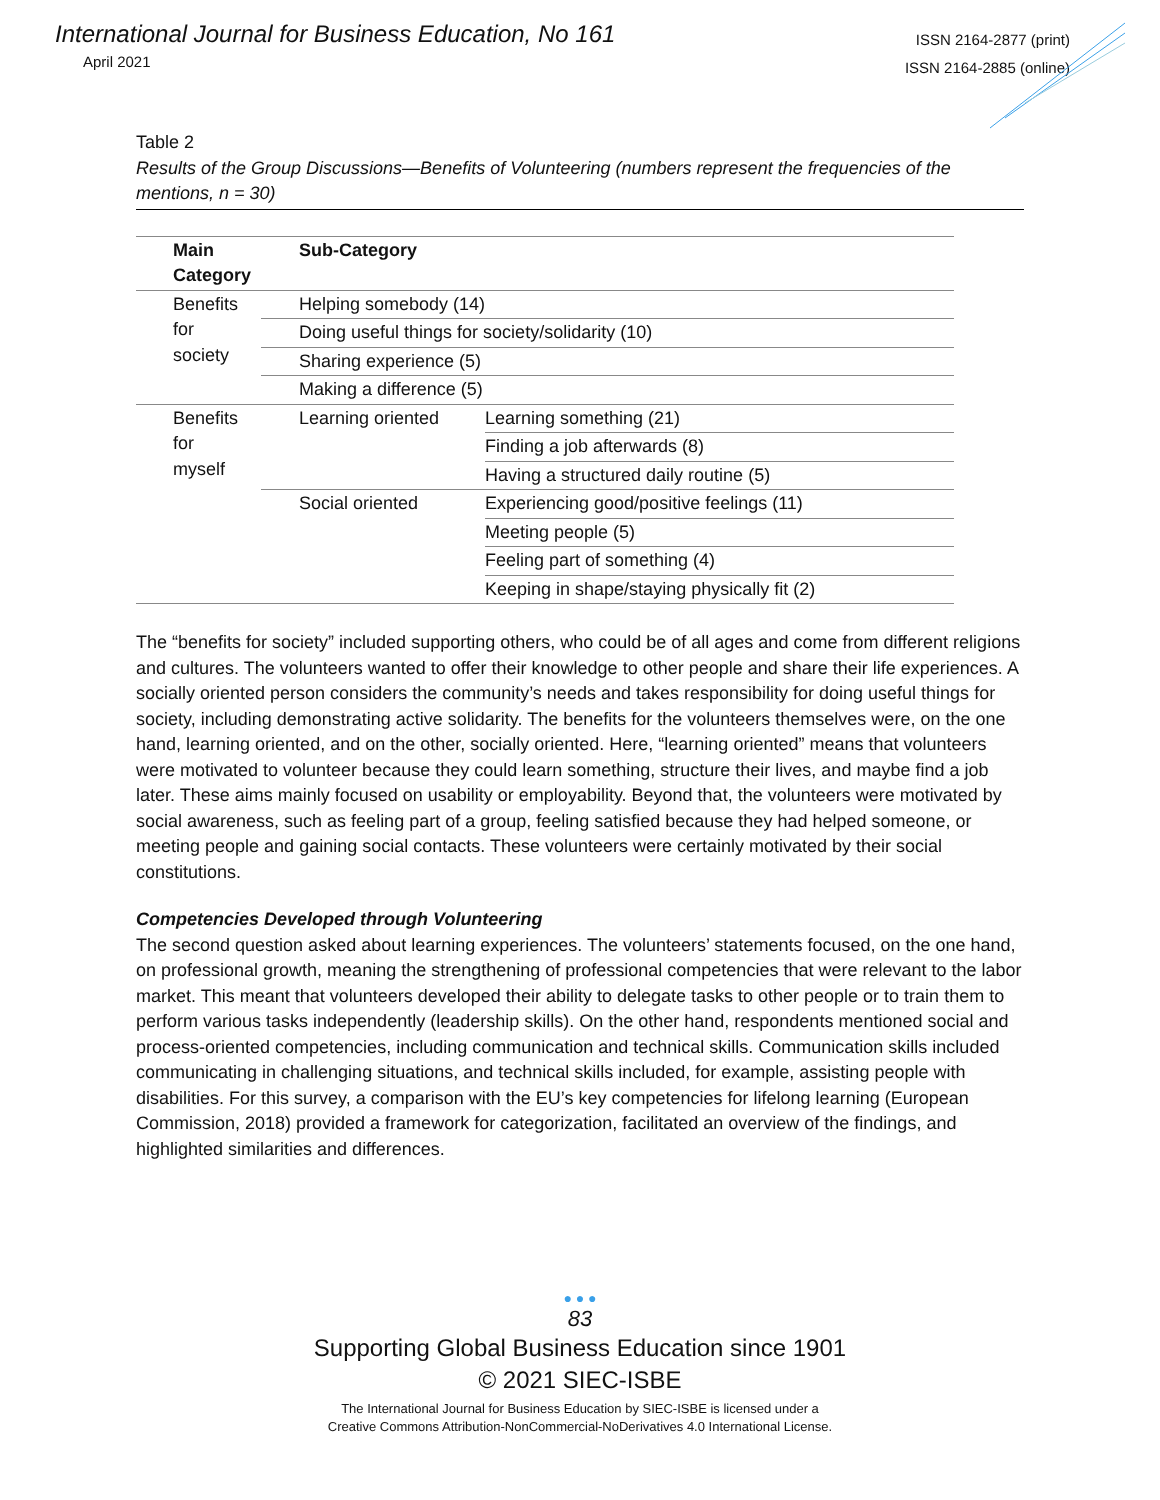International Journal for Business Education, No 161
April 2021
ISSN 2164-2877 (print)
ISSN 2164-2885 (online)
Table 2
Results of the Group Discussions—Benefits of Volunteering (numbers represent the frequencies of the mentions, n = 30)
| Main Category | Sub-Category | |
| --- | --- | --- |
| Benefits for society | Helping somebody (14) | |
| | Doing useful things for society/solidarity (10) | |
| | Sharing experience (5) | |
| | Making a difference (5) | |
| Benefits for myself | Learning oriented | Learning something (21) |
| | | Finding a job afterwards (8) |
| | | Having a structured daily routine (5) |
| | Social oriented | Experiencing good/positive feelings (11) |
| | | Meeting people (5) |
| | | Feeling part of something (4) |
| | | Keeping in shape/staying physically fit (2) |
The “benefits for society” included supporting others, who could be of all ages and come from different religions and cultures. The volunteers wanted to offer their knowledge to other people and share their life experiences. A socially oriented person considers the community’s needs and takes responsibility for doing useful things for society, including demonstrating active solidarity. The benefits for the volunteers themselves were, on the one hand, learning oriented, and on the other, socially oriented. Here, “learning oriented” means that volunteers were motivated to volunteer because they could learn something, structure their lives, and maybe find a job later. These aims mainly focused on usability or employability. Beyond that, the volunteers were motivated by social awareness, such as feeling part of a group, feeling satisfied because they had helped someone, or meeting people and gaining social contacts. These volunteers were certainly motivated by their social constitutions.
Competencies Developed through Volunteering
The second question asked about learning experiences. The volunteers’ statements focused, on the one hand, on professional growth, meaning the strengthening of professional competencies that were relevant to the labor market. This meant that volunteers developed their ability to delegate tasks to other people or to train them to perform various tasks independently (leadership skills). On the other hand, respondents mentioned social and process-oriented competencies, including communication and technical skills. Communication skills included communicating in challenging situations, and technical skills included, for example, assisting people with disabilities. For this survey, a comparison with the EU’s key competencies for lifelong learning (European Commission, 2018) provided a framework for categorization, facilitated an overview of the findings, and highlighted similarities and differences.
● ● ●
83
Supporting Global Business Education since 1901
© 2021 SIEC-ISBE
The International Journal for Business Education by SIEC-ISBE is licensed under a
Creative Commons Attribution-NonCommercial-NoDerivatives 4.0 International License.